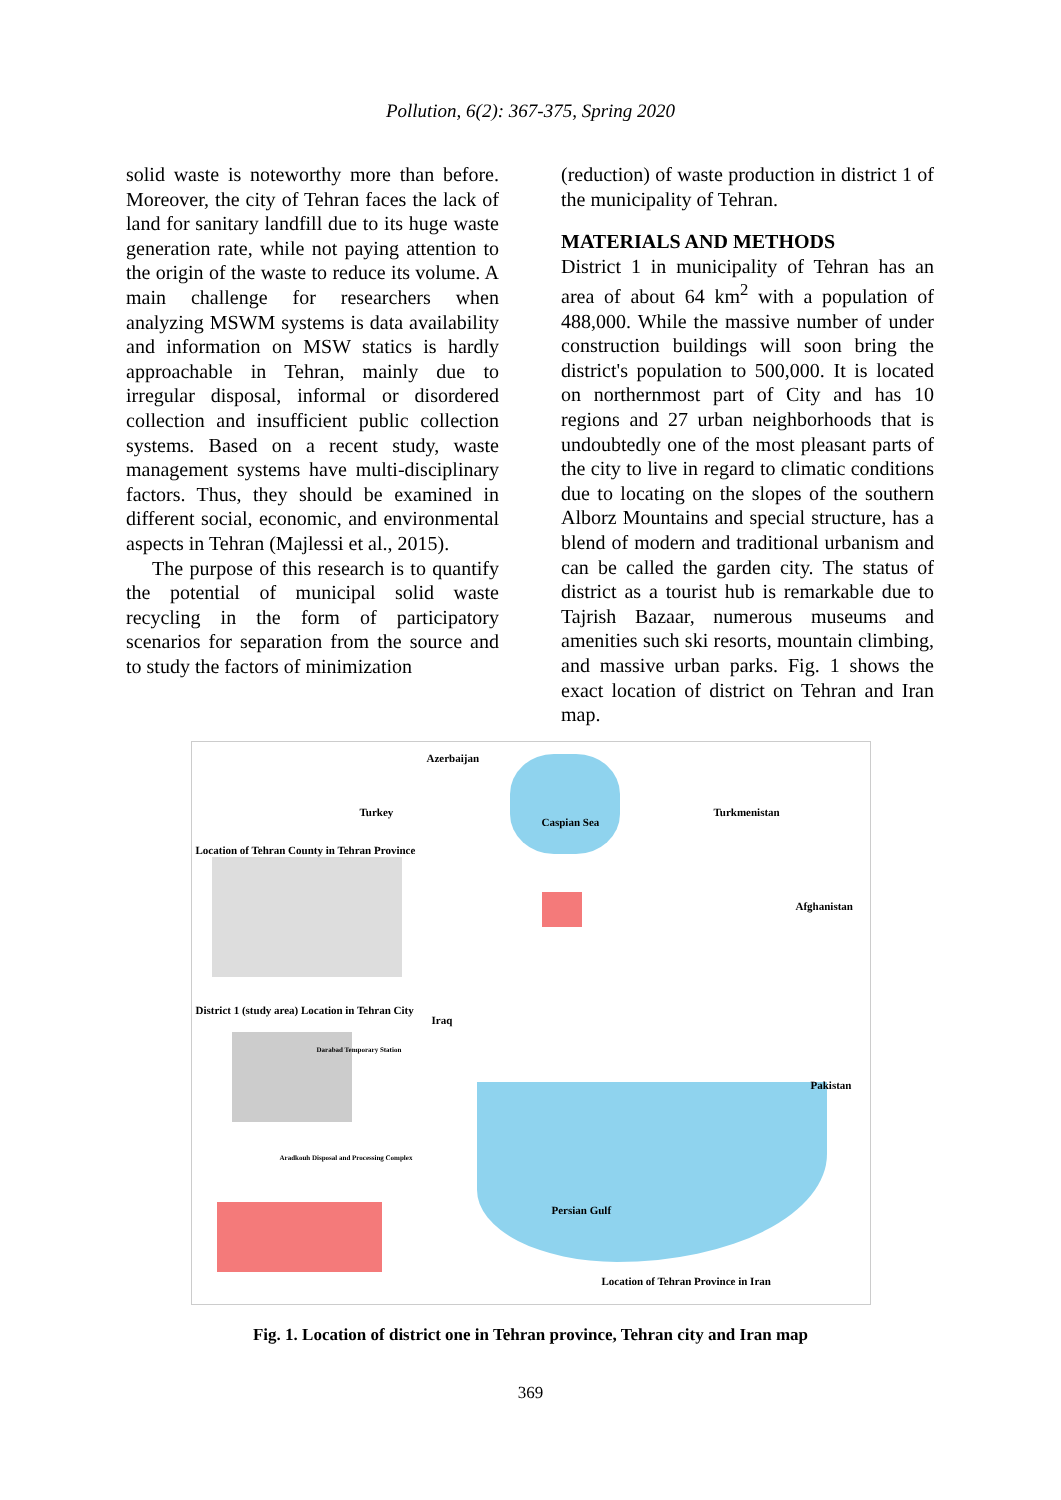Pollution, 6(2): 367-375, Spring 2020
solid waste is noteworthy more than before. Moreover, the city of Tehran faces the lack of land for sanitary landfill due to its huge waste generation rate, while not paying attention to the origin of the waste to reduce its volume. A main challenge for researchers when analyzing MSWM systems is data availability and information on MSW statics is hardly approachable in Tehran, mainly due to irregular disposal, informal or disordered collection and insufficient public collection systems. Based on a recent study, waste management systems have multi-disciplinary factors. Thus, they should be examined in different social, economic, and environmental aspects in Tehran (Majlessi et al., 2015).
The purpose of this research is to quantify the potential of municipal solid waste recycling in the form of participatory scenarios for separation from the source and to study the factors of minimization
(reduction) of waste production in district 1 of the municipality of Tehran.
MATERIALS AND METHODS
District 1 in municipality of Tehran has an area of about 64 km<sup>2</sup> with a population of 488,000. While the massive number of under construction buildings will soon bring the district's population to 500,000. It is located on northernmost part of City and has 10 regions and 27 urban neighborhoods that is undoubtedly one of the most pleasant parts of the city to live in regard to climatic conditions due to locating on the slopes of the southern Alborz Mountains and special structure, has a blend of modern and traditional urbanism and can be called the garden city. The status of district as a tourist hub is remarkable due to Tajrish Bazaar, numerous museums and amenities such ski resorts, mountain climbing, and massive urban parks. Fig. 1 shows the exact location of district on Tehran and Iran map.
Azerbaijan
Turkey
Caspian Sea
Turkmenistan
Location of Tehran County in Tehran Province
Afghanistan
District 1 (study area) Location in Tehran City
Iraq
Darabad Temporary Station
Pakistan
Aradkouh Disposal and Processing Complex
Persian Gulf
Location of Tehran Province in Iran
Fig. 1. Location of district one in Tehran province, Tehran city and Iran map
369